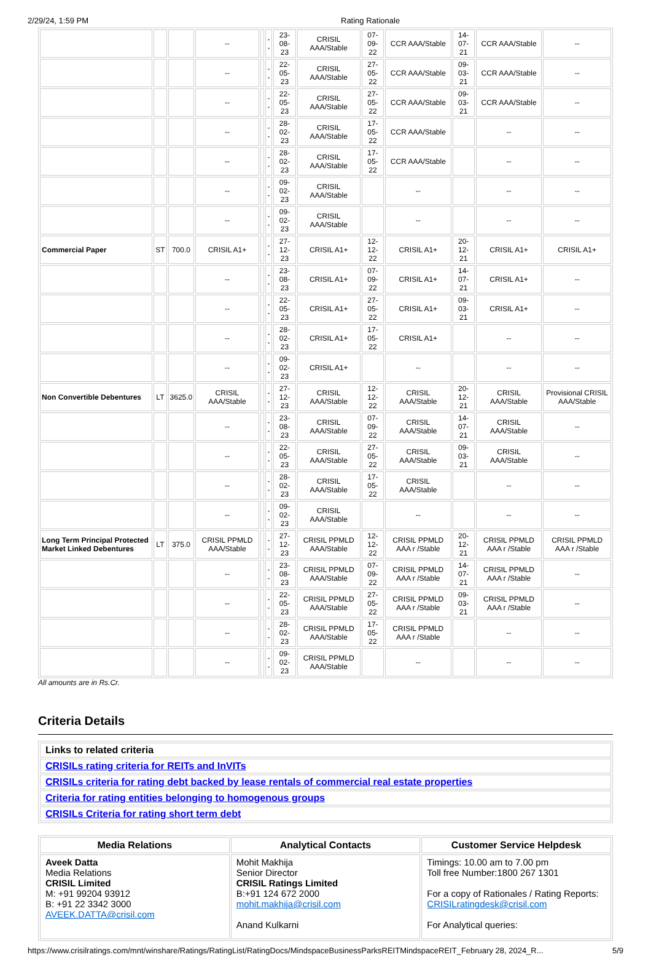2/29/24, 1:59 PM Rating Rationale
| | | | -- | | -- | 23-08-23 | CRISIL AAA/Stable | 07-09-22 | CCR AAA/Stable | 14-07-21 | CCR AAA/Stable | -- |
| | | | -- | | -- | 22-05-23 | CRISIL AAA/Stable | 27-05-22 | CCR AAA/Stable | 09-03-21 | CCR AAA/Stable | -- |
| | | | -- | | -- | 22-05-23 | CRISIL AAA/Stable | 27-05-22 | CCR AAA/Stable | 09-03-21 | CCR AAA/Stable | -- |
| | | | -- | | -- | 28-02-23 | CRISIL AAA/Stable | 17-05-22 | CCR AAA/Stable | | -- | -- |
| | | | -- | | -- | 28-02-23 | CRISIL AAA/Stable | 17-05-22 | CCR AAA/Stable | | -- | -- |
| | | | -- | | -- | 09-02-23 | CRISIL AAA/Stable | | -- | | -- | -- |
| | | | -- | | -- | 09-02-23 | CRISIL AAA/Stable | | -- | | -- | -- |
| Commercial Paper | ST | 700.0 | CRISIL A1+ | | -- | 27-12-23 | CRISIL A1+ | 12-12-22 | CRISIL A1+ | 20-12-21 | CRISIL A1+ | CRISIL A1+ |
| | | | -- | | -- | 23-08-23 | CRISIL A1+ | 07-09-22 | CRISIL A1+ | 14-07-21 | CRISIL A1+ | -- |
| | | | -- | | -- | 22-05-23 | CRISIL A1+ | 27-05-22 | CRISIL A1+ | 09-03-21 | CRISIL A1+ | -- |
| | | | -- | | -- | 28-02-23 | CRISIL A1+ | 17-05-22 | CRISIL A1+ | | -- | -- |
| | | | -- | | -- | 09-02-23 | CRISIL A1+ | | -- | | -- | -- |
| Non Convertible Debentures | LT | 3625.0 | CRISIL AAA/Stable | | -- | 27-12-23 | CRISIL AAA/Stable | 12-12-22 | CRISIL AAA/Stable | 20-12-21 | CRISIL AAA/Stable | Provisional CRISIL AAA/Stable |
| | | | -- | | -- | 23-08-23 | CRISIL AAA/Stable | 07-09-22 | CRISIL AAA/Stable | 14-07-21 | CRISIL AAA/Stable | -- |
| | | | -- | | -- | 22-05-23 | CRISIL AAA/Stable | 27-05-22 | CRISIL AAA/Stable | 09-03-21 | CRISIL AAA/Stable | -- |
| | | | -- | | -- | 28-02-23 | CRISIL AAA/Stable | 17-05-22 | CRISIL AAA/Stable | | -- | -- |
| | | | -- | | -- | 09-02-23 | CRISIL AAA/Stable | | -- | | -- | -- |
| Long Term Principal Protected Market Linked Debentures | LT | 375.0 | CRISIL PPMLD AAA/Stable | | -- | 27-12-23 | CRISIL PPMLD AAA/Stable | 12-12-22 | CRISIL PPMLD AAA r /Stable | 20-12-21 | CRISIL PPMLD AAA r /Stable | CRISIL PPMLD AAA r /Stable |
| | | | -- | | -- | 23-08-23 | CRISIL PPMLD AAA/Stable | 07-09-22 | CRISIL PPMLD AAA r /Stable | 14-07-21 | CRISIL PPMLD AAA r /Stable | -- |
| | | | -- | | -- | 22-05-23 | CRISIL PPMLD AAA/Stable | 27-05-22 | CRISIL PPMLD AAA r /Stable | 09-03-21 | CRISIL PPMLD AAA r /Stable | -- |
| | | | -- | | -- | 28-02-23 | CRISIL PPMLD AAA/Stable | 17-05-22 | CRISIL PPMLD AAA r /Stable | | -- | -- |
| | | | -- | | -- | 09-02-23 | CRISIL PPMLD AAA/Stable | | -- | | -- | -- |
All amounts are in Rs.Cr.
Criteria Details
| Links to related criteria |
| CRISILs rating criteria for REITs and InVITs |
| CRISILs criteria for rating debt backed by lease rentals of commercial real estate properties |
| Criteria for rating entities belonging to homogenous groups |
| CRISILs Criteria for rating short term debt |
| Media Relations | Analytical Contacts | Customer Service Helpdesk |
| --- | --- | --- |
| Aveek Datta Media Relations CRISIL Limited M: +91 99204 93912 B: +91 22 3342 3000 AVEEK.DATTA@crisil.com | Mohit Makhija Senior Director CRISIL Ratings Limited B:+91 124 672 2000 mohit.makhija@crisil.com Anand Kulkarni | Timings: 10.00 am to 7.00 pm Toll free Number:1800 267 1301 For a copy of Rationales / Rating Reports: CRISILratingdesk@crisil.com For Analytical queries: |
https://www.crisilratings.com/mnt/winshare/Ratings/RatingList/RatingDocs/MindspaceBusinessParksREITMindspaceREIT_February 28, 2024_R... 5/9